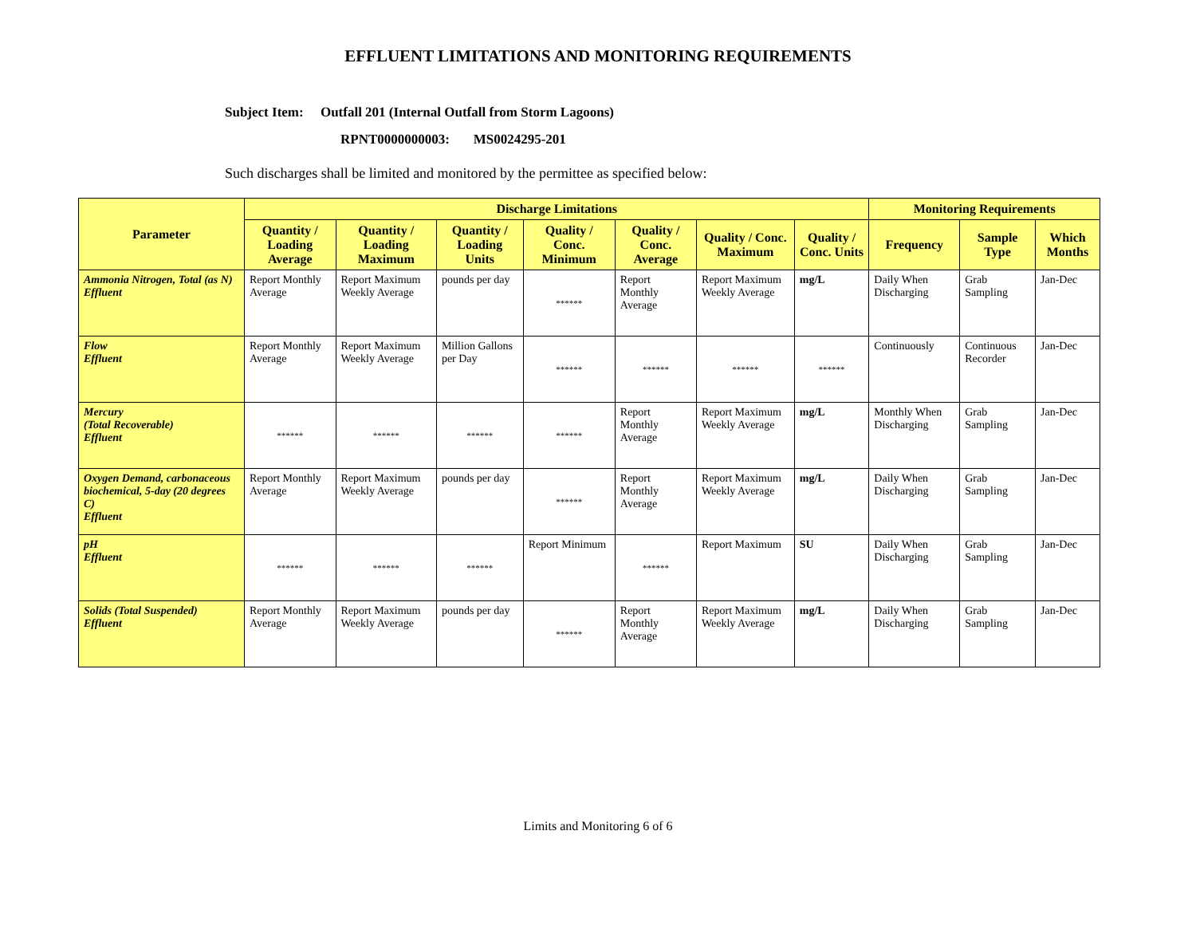EFFLUENT LIMITATIONS AND MONITORING REQUIREMENTS
Subject Item: Outfall 201 (Internal Outfall from Storm Lagoons)
RPNT0000000003: MS0024295-201
Such discharges shall be limited and monitored by the permittee as specified below:
| Parameter | Discharge Limitations | | | | | | | Monitoring Requirements | | |
| --- | --- | --- | --- | --- | --- | --- | --- | --- | --- | --- |
| | Quantity / Loading Average | Quantity / Loading Maximum | Quantity / Loading Units | Quality / Conc. Minimum | Quality / Conc. Average | Quality / Conc. Maximum | Quality / Conc. Units | Frequency | Sample Type | Which Months |
| Ammonia Nitrogen, Total (as N) Effluent | Report Monthly Average | Report Maximum Weekly Average | pounds per day | ****** | Report Monthly Average | Report Maximum Weekly Average | mg/L | Daily When Discharging | Grab Sampling | Jan-Dec |
| Flow Effluent | Report Monthly Average | Report Maximum Weekly Average | Million Gallons per Day | ****** | ****** | ****** | ****** | Continuously | Continuous Recorder | Jan-Dec |
| Mercury (Total Recoverable) Effluent | ****** | ****** | ****** | ****** | Report Monthly Average | Report Maximum Weekly Average | mg/L | Monthly When Discharging | Grab Sampling | Jan-Dec |
| Oxygen Demand, carbonaceous biochemical, 5-day (20 degrees C) Effluent | Report Monthly Average | Report Maximum Weekly Average | pounds per day | ****** | Report Monthly Average | Report Maximum Weekly Average | mg/L | Daily When Discharging | Grab Sampling | Jan-Dec |
| pH Effluent | ****** | ****** | ****** | Report Minimum | ****** | Report Maximum | SU | Daily When Discharging | Grab Sampling | Jan-Dec |
| Solids (Total Suspended) Effluent | Report Monthly Average | Report Maximum Weekly Average | pounds per day | ****** | Report Monthly Average | Report Maximum Weekly Average | mg/L | Daily When Discharging | Grab Sampling | Jan-Dec |
Limits and Monitoring 6 of 6